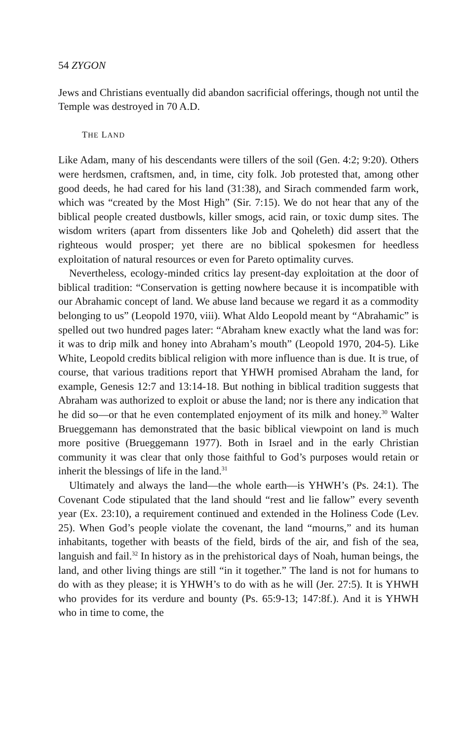54 ZYGON
Jews and Christians eventually did abandon sacrificial offerings, though not until the Temple was destroyed in 70 A.D.
THE LAND
Like Adam, many of his descendants were tillers of the soil (Gen. 4:2; 9:20). Others were herdsmen, craftsmen, and, in time, city folk. Job protested that, among other good deeds, he had cared for his land (31:38), and Sirach commended farm work, which was “created by the Most High” (Sir. 7:15). We do not hear that any of the biblical people created dustbowls, killer smogs, acid rain, or toxic dump sites. The wisdom writers (apart from dissenters like Job and Qoheleth) did assert that the righteous would prosper; yet there are no biblical spokesmen for heedless exploitation of natural resources or even for Pareto optimality curves.
Nevertheless, ecology-minded critics lay present-day exploitation at the door of biblical tradition: “Conservation is getting nowhere because it is incompatible with our Abrahamic concept of land. We abuse land because we regard it as a commodity belonging to us” (Leopold 1970, viii). What Aldo Leopold meant by “Abrahamic” is spelled out two hundred pages later: “Abraham knew exactly what the land was for: it was to drip milk and honey into Abraham’s mouth” (Leopold 1970, 204-5). Like White, Leopold credits biblical religion with more influence than is due. It is true, of course, that various traditions report that YHWH promised Abraham the land, for example, Genesis 12:7 and 13:14-18. But nothing in biblical tradition suggests that Abraham was authorized to exploit or abuse the land; nor is there any indication that he did so—or that he even contemplated enjoyment of its milk and honey.<sup>30</sup> Walter Brueggemann has demonstrated that the basic biblical viewpoint on land is much more positive (Brueggemann 1977). Both in Israel and in the early Christian community it was clear that only those faithful to God’s purposes would retain or inherit the blessings of life in the land.<sup>31</sup>
Ultimately and always the land—the whole earth—is YHWH’s (Ps. 24:1). The Covenant Code stipulated that the land should “rest and lie fallow” every seventh year (Ex. 23:10), a requirement continued and extended in the Holiness Code (Lev. 25). When God’s people violate the covenant, the land “mourns,” and its human inhabitants, together with beasts of the field, birds of the air, and fish of the sea, languish and fail.<sup>32</sup> In history as in the prehistorical days of Noah, human beings, the land, and other living things are still “in it together.” The land is not for humans to do with as they please; it is YHWH’s to do with as he will (Jer. 27:5). It is YHWH who provides for its verdure and bounty (Ps. 65:9-13; 147:8f.). And it is YHWH who in time to come, the